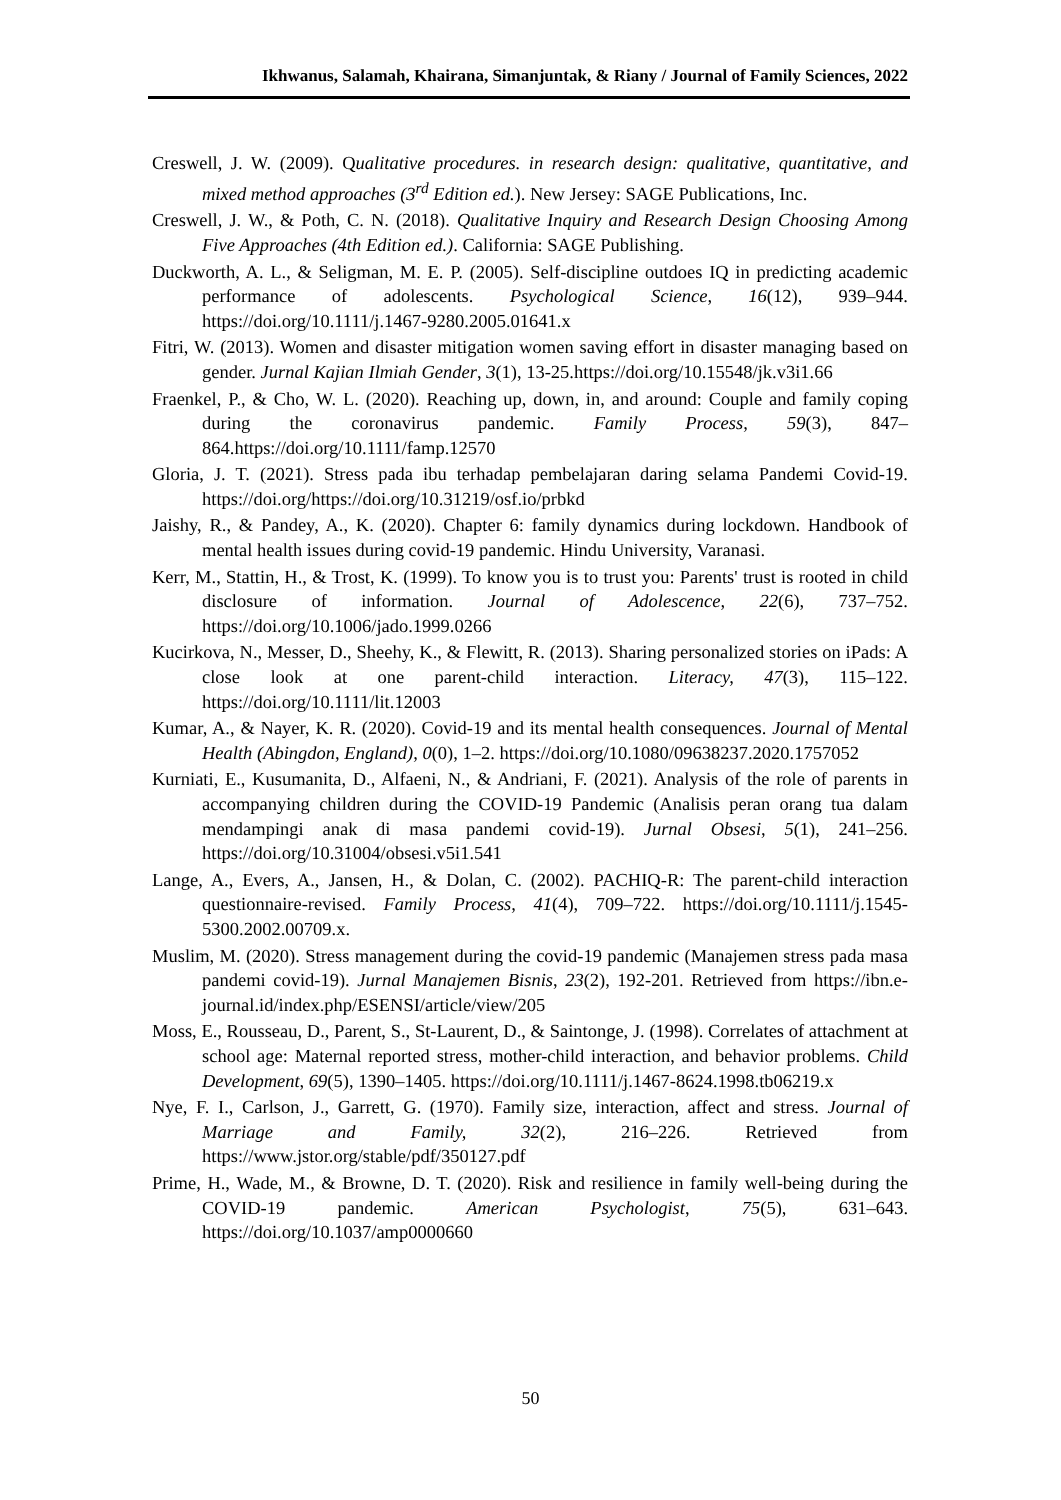Ikhwanus, Salamah, Khairana, Simanjuntak, & Riany / Journal of Family Sciences, 2022
Creswell, J. W. (2009). Qualitative procedures. in research design: qualitative, quantitative, and mixed method approaches (3<sup>rd</sup> Edition ed.). New Jersey: SAGE Publications, Inc.
Creswell, J. W., & Poth, C. N. (2018). Qualitative Inquiry and Research Design Choosing Among Five Approaches (4th Edition ed.). California: SAGE Publishing.
Duckworth, A. L., & Seligman, M. E. P. (2005). Self-discipline outdoes IQ in predicting academic performance of adolescents. Psychological Science, 16(12), 939–944. https://doi.org/10.1111/j.1467-9280.2005.01641.x
Fitri, W. (2013). Women and disaster mitigation women saving effort in disaster managing based on gender. Jurnal Kajian Ilmiah Gender, 3(1), 13-25.https://doi.org/10.15548/jk.v3i1.66
Fraenkel, P., & Cho, W. L. (2020). Reaching up, down, in, and around: Couple and family coping during the coronavirus pandemic. Family Process, 59(3), 847–864.https://doi.org/10.1111/famp.12570
Gloria, J. T. (2021). Stress pada ibu terhadap pembelajaran daring selama Pandemi Covid-19. https://doi.org/https://doi.org/10.31219/osf.io/prbkd
Jaishy, R., & Pandey, A., K. (2020). Chapter 6: family dynamics during lockdown. Handbook of mental health issues during covid-19 pandemic. Hindu University, Varanasi.
Kerr, M., Stattin, H., & Trost, K. (1999). To know you is to trust you: Parents' trust is rooted in child disclosure of information. Journal of Adolescence, 22(6), 737–752. https://doi.org/10.1006/jado.1999.0266
Kucirkova, N., Messer, D., Sheehy, K., & Flewitt, R. (2013). Sharing personalized stories on iPads: A close look at one parent-child interaction. Literacy, 47(3), 115–122. https://doi.org/10.1111/lit.12003
Kumar, A., & Nayer, K. R. (2020). Covid-19 and its mental health consequences. Journal of Mental Health (Abingdon, England), 0(0), 1–2. https://doi.org/10.1080/09638237.2020.1757052
Kurniati, E., Kusumanita, D., Alfaeni, N., & Andriani, F. (2021). Analysis of the role of parents in accompanying children during the COVID-19 Pandemic (Analisis peran orang tua dalam mendampingi anak di masa pandemi covid-19). Jurnal Obsesi, 5(1), 241–256. https://doi.org/10.31004/obsesi.v5i1.541
Lange, A., Evers, A., Jansen, H., & Dolan, C. (2002). PACHIQ-R: The parent-child interaction questionnaire-revised. Family Process, 41(4), 709–722. https://doi.org/10.1111/j.1545-5300.2002.00709.x.
Muslim, M. (2020). Stress management during the covid-19 pandemic (Manajemen stress pada masa pandemi covid-19). Jurnal Manajemen Bisnis, 23(2), 192-201. Retrieved from https://ibn.e-journal.id/index.php/ESENSI/article/view/205
Moss, E., Rousseau, D., Parent, S., St-Laurent, D., & Saintonge, J. (1998). Correlates of attachment at school age: Maternal reported stress, mother-child interaction, and behavior problems. Child Development, 69(5), 1390–1405. https://doi.org/10.1111/j.1467-8624.1998.tb06219.x
Nye, F. I., Carlson, J., Garrett, G. (1970). Family size, interaction, affect and stress. Journal of Marriage and Family, 32(2), 216–226. Retrieved from https://www.jstor.org/stable/pdf/350127.pdf
Prime, H., Wade, M., & Browne, D. T. (2020). Risk and resilience in family well-being during the COVID-19 pandemic. American Psychologist, 75(5), 631–643. https://doi.org/10.1037/amp0000660
50